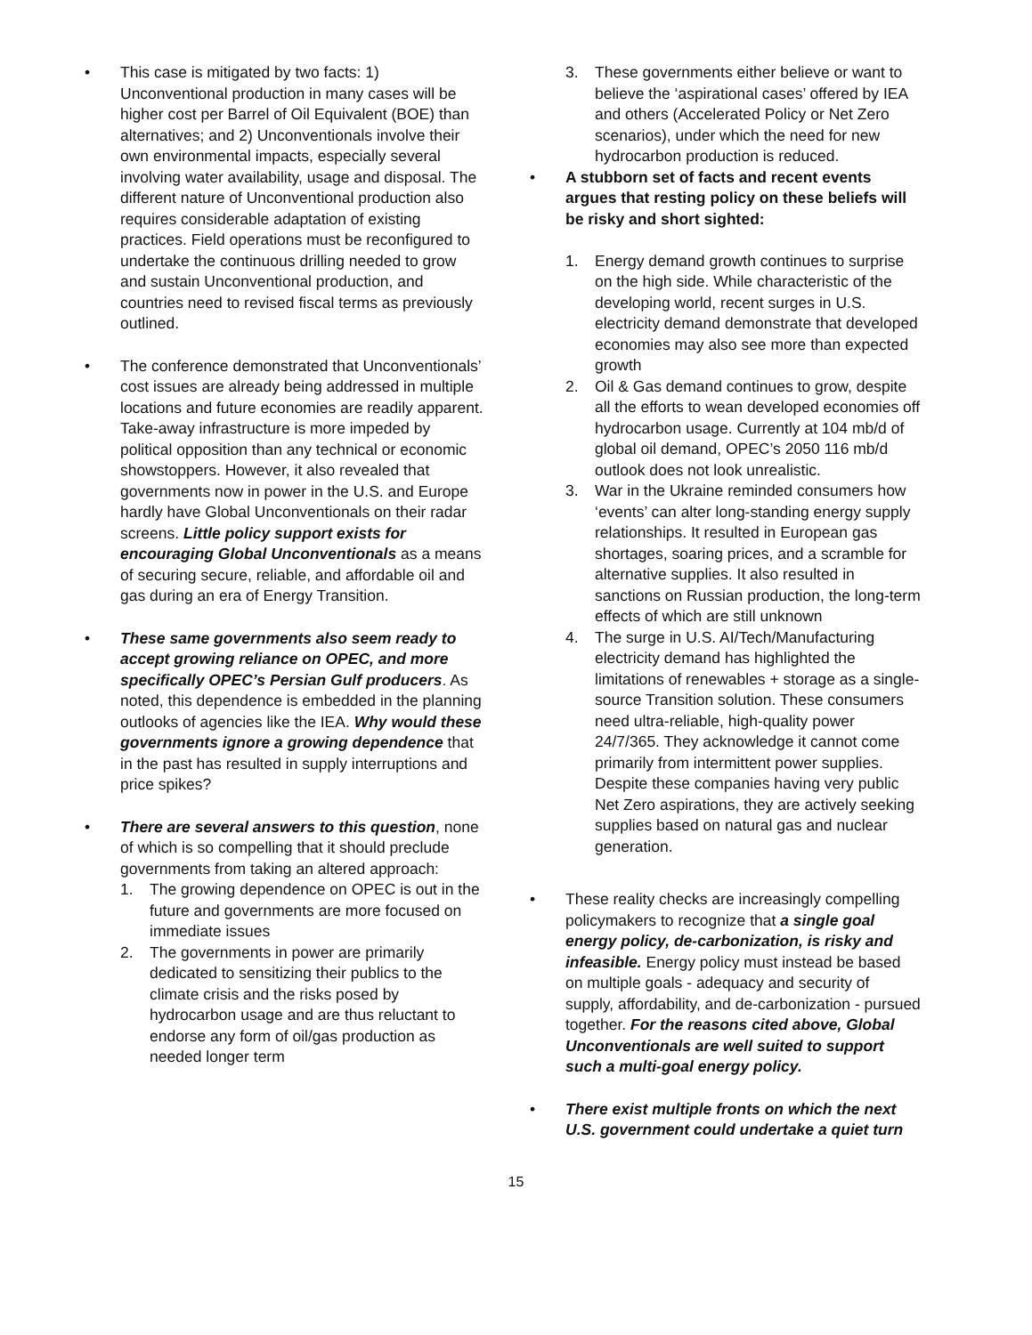• This case is mitigated by two facts: 1) Unconventional production in many cases will be higher cost per Barrel of Oil Equivalent (BOE) than alternatives; and 2) Unconventionals involve their own environmental impacts, especially several involving water availability, usage and disposal. The different nature of Unconventional production also requires considerable adaptation of existing practices. Field operations must be reconfigured to undertake the continuous drilling needed to grow and sustain Unconventional production, and countries need to revised fiscal terms as previously outlined.
• The conference demonstrated that Unconventionals’ cost issues are already being addressed in multiple locations and future economies are readily apparent. Take-away infrastructure is more impeded by political opposition than any technical or economic showstoppers. However, it also revealed that governments now in power in the U.S. and Europe hardly have Global Unconventionals on their radar screens. Little policy support exists for encouraging Global Unconventionals as a means of securing secure, reliable, and affordable oil and gas during an era of Energy Transition.
• These same governments also seem ready to accept growing reliance on OPEC, and more specifically OPEC’s Persian Gulf producers. As noted, this dependence is embedded in the planning outlooks of agencies like the IEA. Why would these governments ignore a growing dependence that in the past has resulted in supply interruptions and price spikes?
• There are several answers to this question, none of which is so compelling that it should preclude governments from taking an altered approach:
1. The growing dependence on OPEC is out in the future and governments are more focused on immediate issues
2. The governments in power are primarily dedicated to sensitizing their publics to the climate crisis and the risks posed by hydrocarbon usage and are thus reluctant to endorse any form of oil/gas production as needed longer term
3. These governments either believe or want to believe the ‘aspirational cases’ offered by IEA and others (Accelerated Policy or Net Zero scenarios), under which the need for new hydrocarbon production is reduced.
• A stubborn set of facts and recent events argues that resting policy on these beliefs will be risky and short sighted:
1. Energy demand growth continues to surprise on the high side. While characteristic of the developing world, recent surges in U.S. electricity demand demonstrate that developed economies may also see more than expected growth
2. Oil & Gas demand continues to grow, despite all the efforts to wean developed economies off hydrocarbon usage. Currently at 104 mb/d of global oil demand, OPEC’s 2050 116 mb/d outlook does not look unrealistic.
3. War in the Ukraine reminded consumers how ‘events’ can alter long-standing energy supply relationships. It resulted in European gas shortages, soaring prices, and a scramble for alternative supplies. It also resulted in sanctions on Russian production, the long-term effects of which are still unknown
4. The surge in U.S. AI/Tech/Manufacturing electricity demand has highlighted the limitations of renewables + storage as a single-source Transition solution. These consumers need ultra-reliable, high-quality power 24/7/365. They acknowledge it cannot come primarily from intermittent power supplies. Despite these companies having very public Net Zero aspirations, they are actively seeking supplies based on natural gas and nuclear generation.
• These reality checks are increasingly compelling policymakers to recognize that a single goal energy policy, de-carbonization, is risky and infeasible. Energy policy must instead be based on multiple goals - adequacy and security of supply, affordability, and de-carbonization - pursued together. For the reasons cited above, Global Unconventionals are well suited to support such a multi-goal energy policy.
• There exist multiple fronts on which the next U.S. government could undertake a quiet turn
15